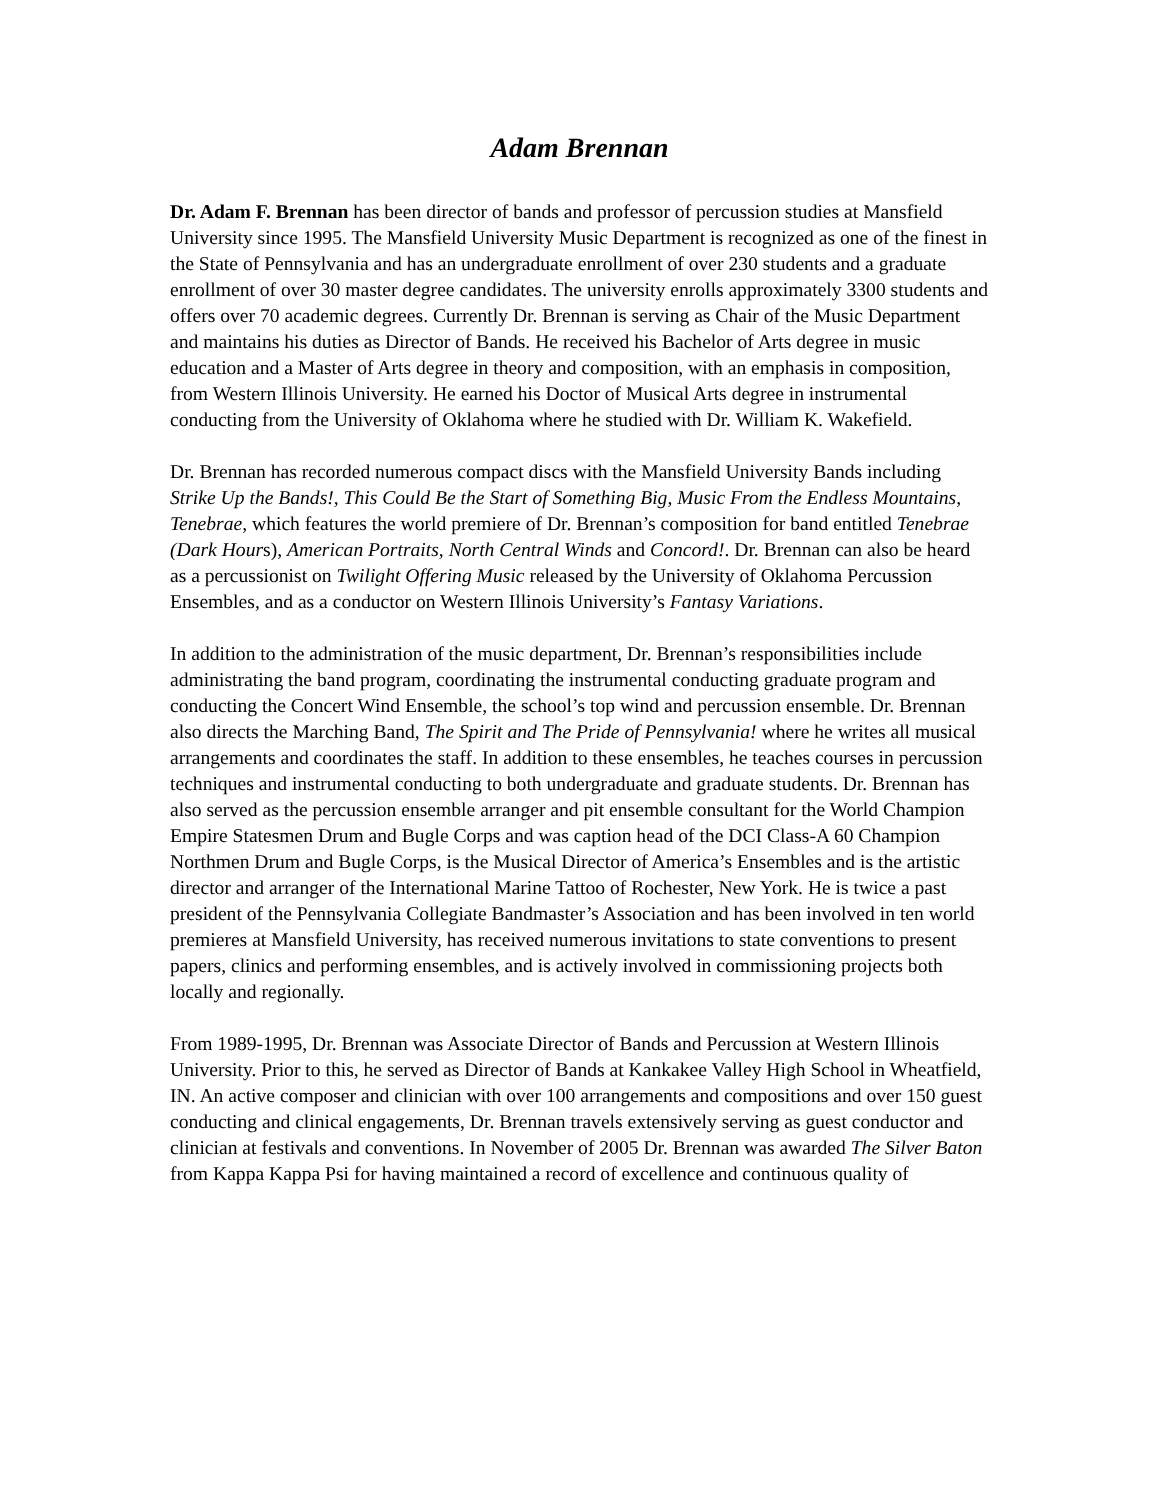Adam Brennan
Dr. Adam F. Brennan has been director of bands and professor of percussion studies at Mansfield University since 1995. The Mansfield University Music Department is recognized as one of the finest in the State of Pennsylvania and has an undergraduate enrollment of over 230 students and a graduate enrollment of over 30 master degree candidates. The university enrolls approximately 3300 students and offers over 70 academic degrees. Currently Dr. Brennan is serving as Chair of the Music Department and maintains his duties as Director of Bands. He received his Bachelor of Arts degree in music education and a Master of Arts degree in theory and composition, with an emphasis in composition, from Western Illinois University. He earned his Doctor of Musical Arts degree in instrumental conducting from the University of Oklahoma where he studied with Dr. William K. Wakefield.
Dr. Brennan has recorded numerous compact discs with the Mansfield University Bands including Strike Up the Bands!, This Could Be the Start of Something Big, Music From the Endless Mountains, Tenebrae, which features the world premiere of Dr. Brennan’s composition for band entitled Tenebrae (Dark Hours), American Portraits, North Central Winds and Concord!. Dr. Brennan can also be heard as a percussionist on Twilight Offering Music released by the University of Oklahoma Percussion Ensembles, and as a conductor on Western Illinois University’s Fantasy Variations.
In addition to the administration of the music department, Dr. Brennan’s responsibilities include administrating the band program, coordinating the instrumental conducting graduate program and conducting the Concert Wind Ensemble, the school’s top wind and percussion ensemble. Dr. Brennan also directs the Marching Band, The Spirit and The Pride of Pennsylvania! where he writes all musical arrangements and coordinates the staff. In addition to these ensembles, he teaches courses in percussion techniques and instrumental conducting to both undergraduate and graduate students. Dr. Brennan has also served as the percussion ensemble arranger and pit ensemble consultant for the World Champion Empire Statesmen Drum and Bugle Corps and was caption head of the DCI Class-A 60 Champion Northmen Drum and Bugle Corps, is the Musical Director of America’s Ensembles and is the artistic director and arranger of the International Marine Tattoo of Rochester, New York. He is twice a past president of the Pennsylvania Collegiate Bandmaster’s Association and has been involved in ten world premieres at Mansfield University, has received numerous invitations to state conventions to present papers, clinics and performing ensembles, and is actively involved in commissioning projects both locally and regionally.
From 1989-1995, Dr. Brennan was Associate Director of Bands and Percussion at Western Illinois University. Prior to this, he served as Director of Bands at Kankakee Valley High School in Wheatfield, IN. An active composer and clinician with over 100 arrangements and compositions and over 150 guest conducting and clinical engagements, Dr. Brennan travels extensively serving as guest conductor and clinician at festivals and conventions. In November of 2005 Dr. Brennan was awarded The Silver Baton from Kappa Kappa Psi for having maintained a record of excellence and continuous quality of